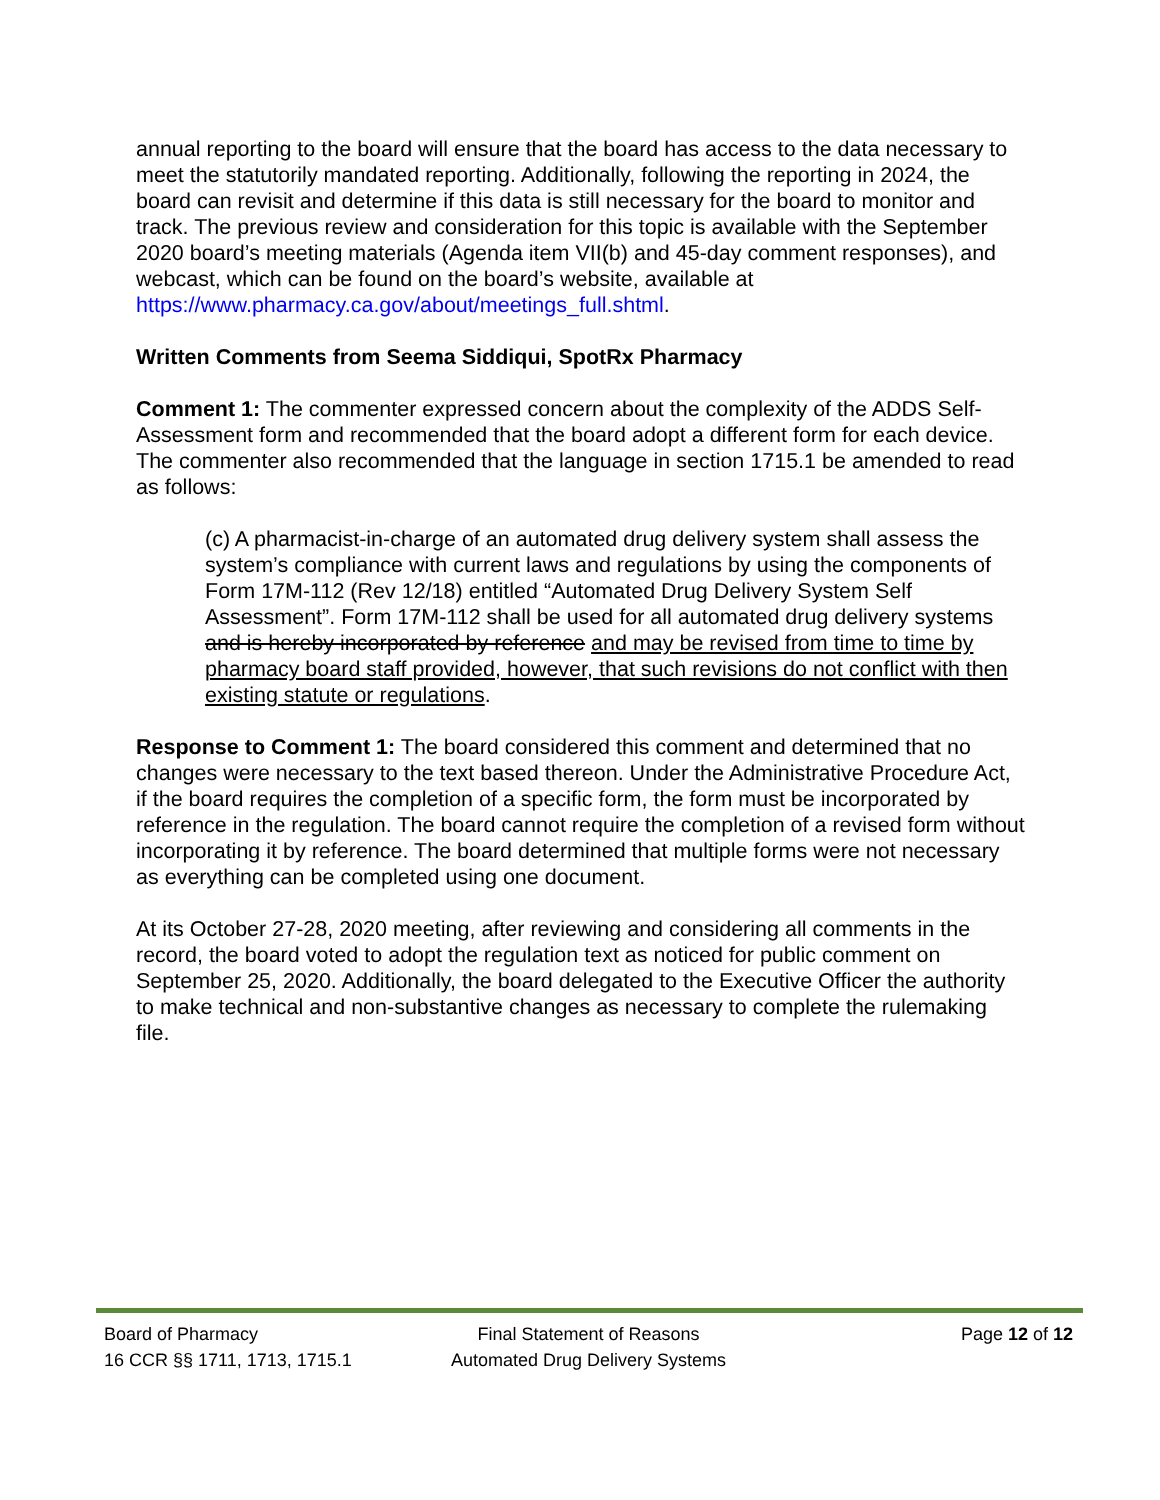annual reporting to the board will ensure that the board has access to the data necessary to meet the statutorily mandated reporting. Additionally, following the reporting in 2024, the board can revisit and determine if this data is still necessary for the board to monitor and track. The previous review and consideration for this topic is available with the September 2020 board’s meeting materials (Agenda item VII(b) and 45-day comment responses), and webcast, which can be found on the board’s website, available at https://www.pharmacy.ca.gov/about/meetings_full.shtml.
Written Comments from Seema Siddiqui, SpotRx Pharmacy
Comment 1: The commenter expressed concern about the complexity of the ADDS Self-Assessment form and recommended that the board adopt a different form for each device. The commenter also recommended that the language in section 1715.1 be amended to read as follows:
(c) A pharmacist-in-charge of an automated drug delivery system shall assess the system’s compliance with current laws and regulations by using the components of Form 17M-112 (Rev 12/18) entitled “Automated Drug Delivery System Self Assessment”. Form 17M-112 shall be used for all automated drug delivery systems and is hereby incorporated by reference and may be revised from time to time by pharmacy board staff provided, however, that such revisions do not conflict with then existing statute or regulations.
Response to Comment 1: The board considered this comment and determined that no changes were necessary to the text based thereon. Under the Administrative Procedure Act, if the board requires the completion of a specific form, the form must be incorporated by reference in the regulation. The board cannot require the completion of a revised form without incorporating it by reference. The board determined that multiple forms were not necessary as everything can be completed using one document.
At its October 27-28, 2020 meeting, after reviewing and considering all comments in the record, the board voted to adopt the regulation text as noticed for public comment on September 25, 2020. Additionally, the board delegated to the Executive Officer the authority to make technical and non-substantive changes as necessary to complete the rulemaking file.
Board of Pharmacy Final Statement of Reasons Page 12 of 12
16 CCR §§ 1711, 1713, 1715.1 Automated Drug Delivery Systems